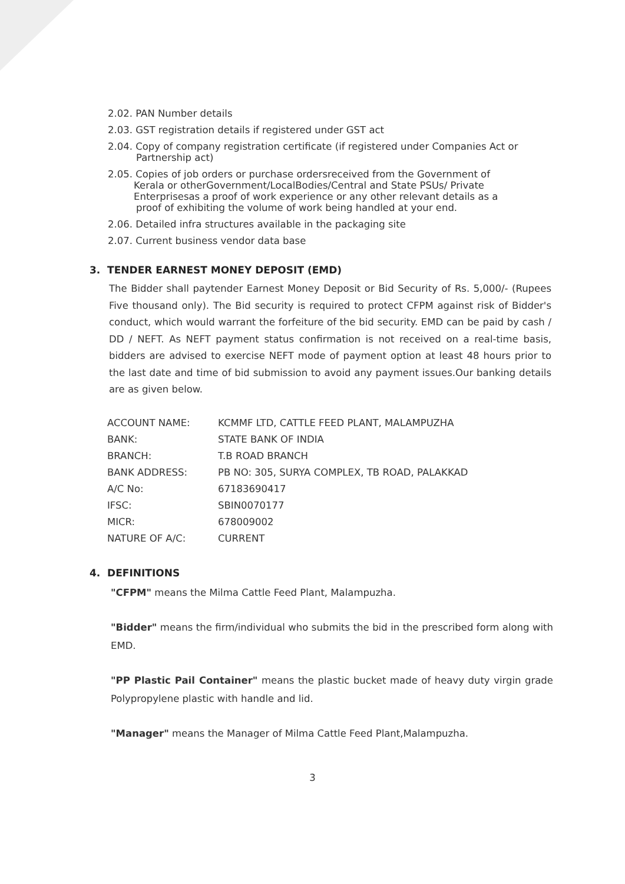2.02. PAN Number details
2.03. GST registration details if registered under GST act
2.04. Copy of company registration certificate (if registered under Companies Act or
Partnership act)
2.05. Copies of job orders or purchase ordersreceived from the Government of
Kerala or otherGovernment/LocalBodies/Central and State PSUs/ Private
Enterprisesas a proof of work experience or any other relevant details as a
proof of exhibiting the volume of work being handled at your end.
2.06. Detailed infra structures available in the packaging site
2.07. Current business vendor data base
3. TENDER EARNEST MONEY DEPOSIT (EMD)
The Bidder shall paytender Earnest Money Deposit or Bid Security of Rs. 5,000/- (Rupees Five thousand only). The Bid security is required to protect CFPM against risk of Bidder's conduct, which would warrant the forfeiture of the bid security. EMD can be paid by cash / DD / NEFT. As NEFT payment status confirmation is not received on a real-time basis, bidders are advised to exercise NEFT mode of payment option at least 48 hours prior to the last date and time of bid submission to avoid any payment issues.Our banking details are as given below.
| ACCOUNT NAME: | KCMMF LTD, CATTLE FEED PLANT, MALAMPUZHA |
| BANK: | STATE BANK OF INDIA |
| BRANCH: | T.B ROAD BRANCH |
| BANK ADDRESS: | PB NO: 305, SURYA COMPLEX, TB ROAD, PALAKKAD |
| A/C No: | 67183690417 |
| IFSC: | SBIN0070177 |
| MICR: | 678009002 |
| NATURE OF A/C: | CURRENT |
4. DEFINITIONS
"CFPM" means the Milma Cattle Feed Plant, Malampuzha.
"Bidder" means the firm/individual who submits the bid in the prescribed form along with EMD.
"PP Plastic Pail Container" means the plastic bucket made of heavy duty virgin grade Polypropylene plastic with handle and lid.
"Manager" means the Manager of Milma Cattle Feed Plant,Malampuzha.
3